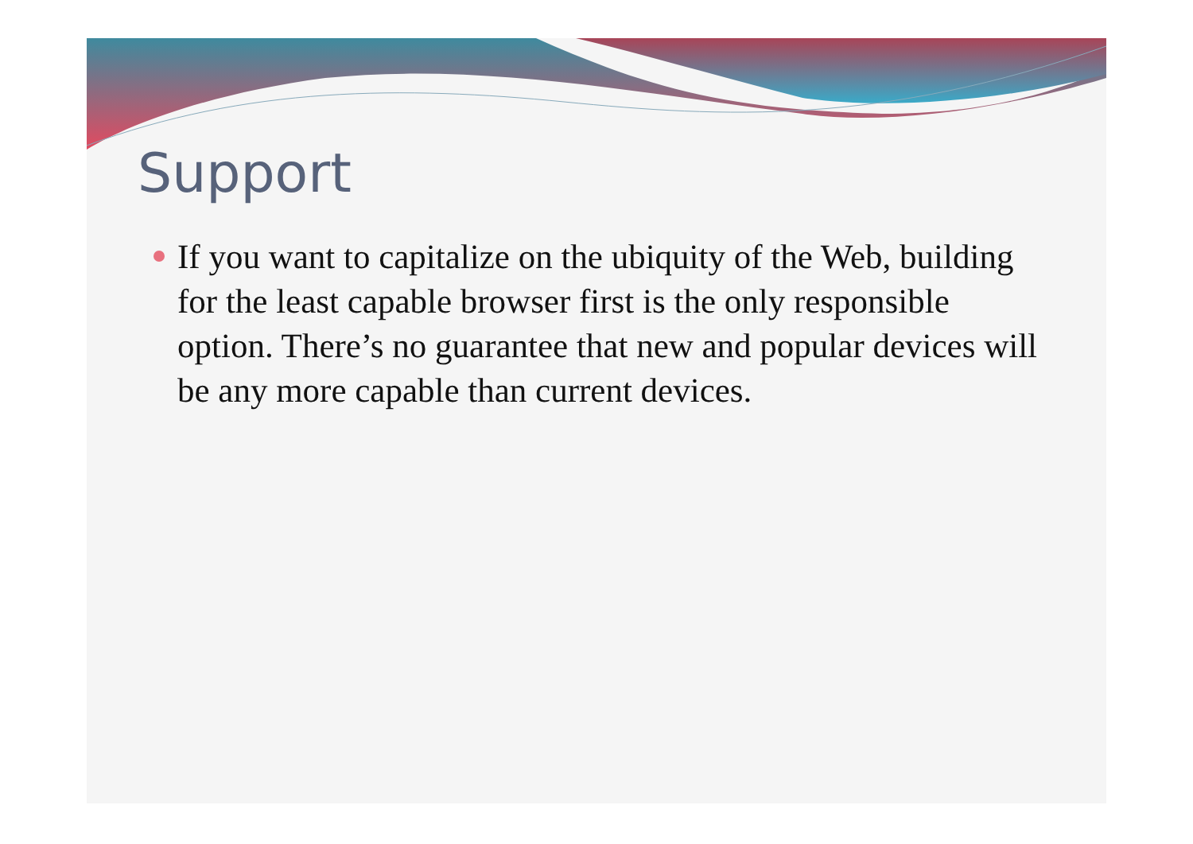Support
If you want to capitalize on the ubiquity of the Web, building for the least capable browser first is the only responsible option. There’s no guarantee that new and popular devices will be any more capable than current devices.